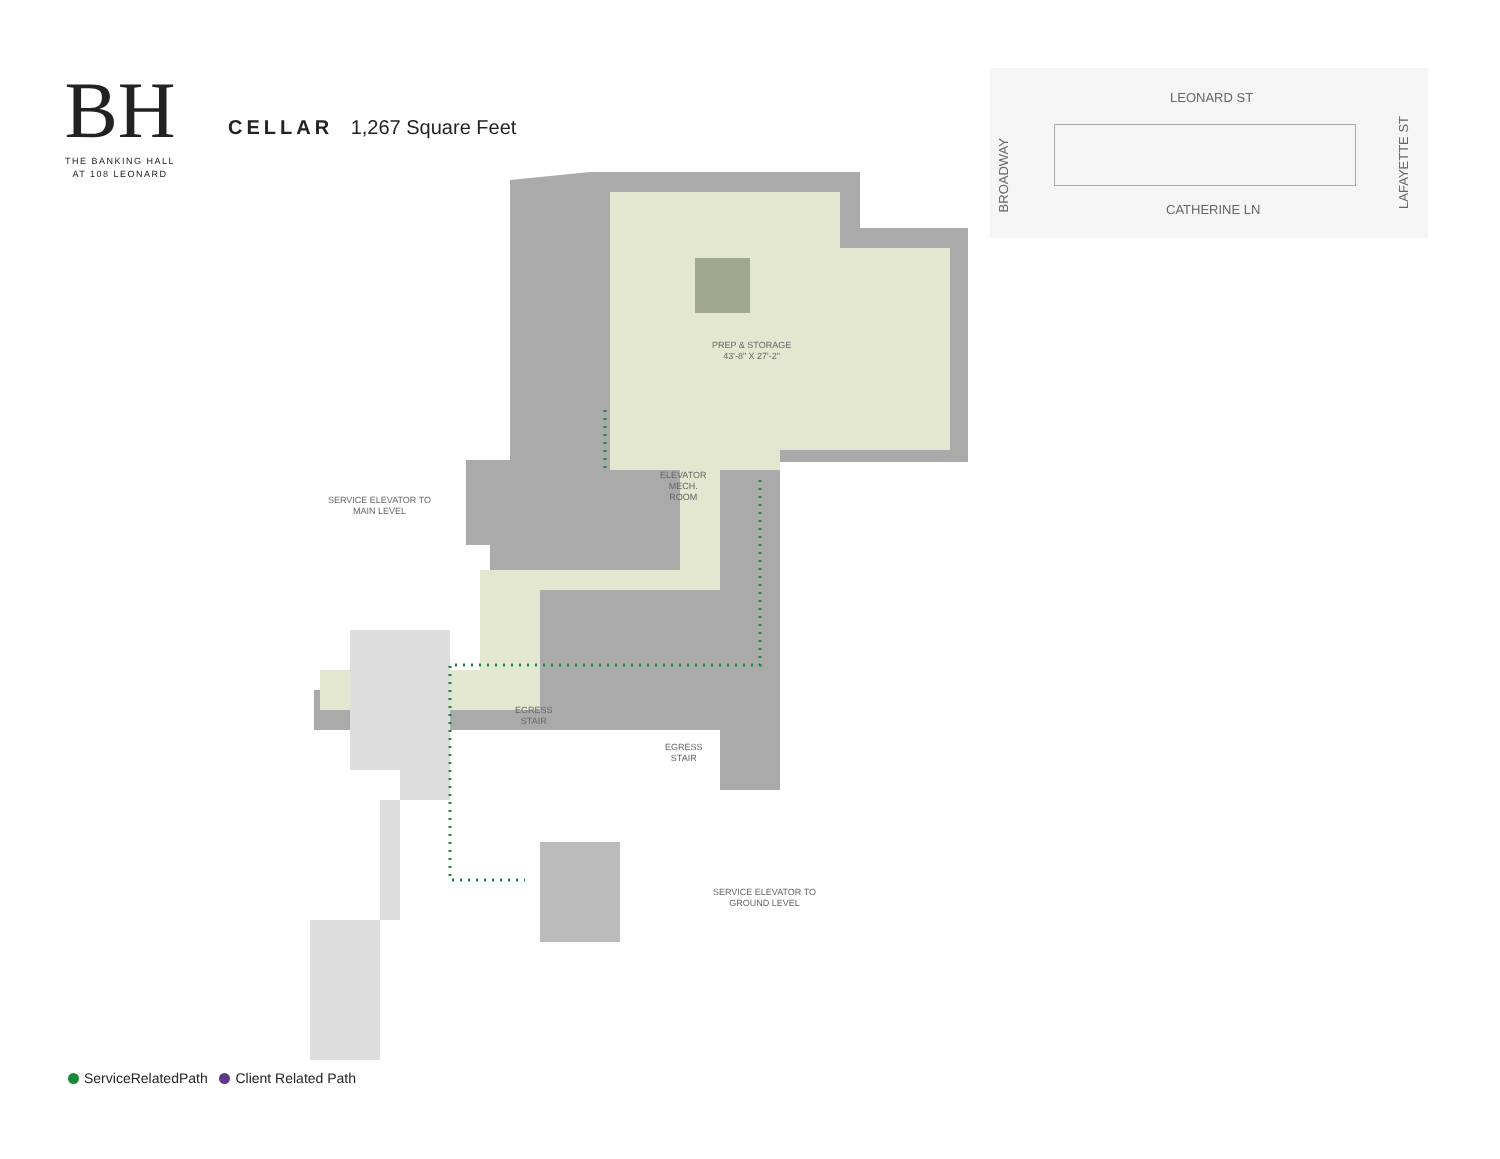BH
THE BANKING HALL
AT 108 LEONARD
CELLAR 1,267 Square Feet
PREP & STORAGE
43'-8" X 27'-2"
ELEVATOR
MECH.
ROOM
SERVICE ELEVATOR TO
MAIN LEVEL
EGRESS
STAIR
EGRESS
STAIR
SERVICE ELEVATOR TO
GROUND LEVEL
LEONARD ST
BROADWAY
LAFAYETTE ST
CATHERINE LN
ServiceRelatedPath Client Related Path